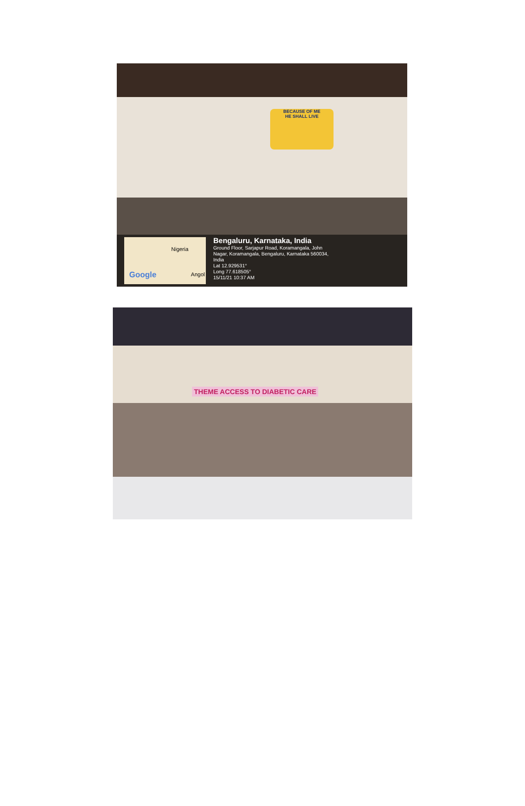BECAUSE OF ME
HE SHALL LIVE
Nigeria
Google Angol
Bengaluru, Karnataka, India
Ground Floor, Sarjapur Road, Koramangala, John
Nagar, Koramangala, Bengaluru, Karnataka 560034,
India
Lat 12.929531°
Long 77.618505°
15/11/21 10:37 AM
THEME ACCESS TO DIABETIC CARE